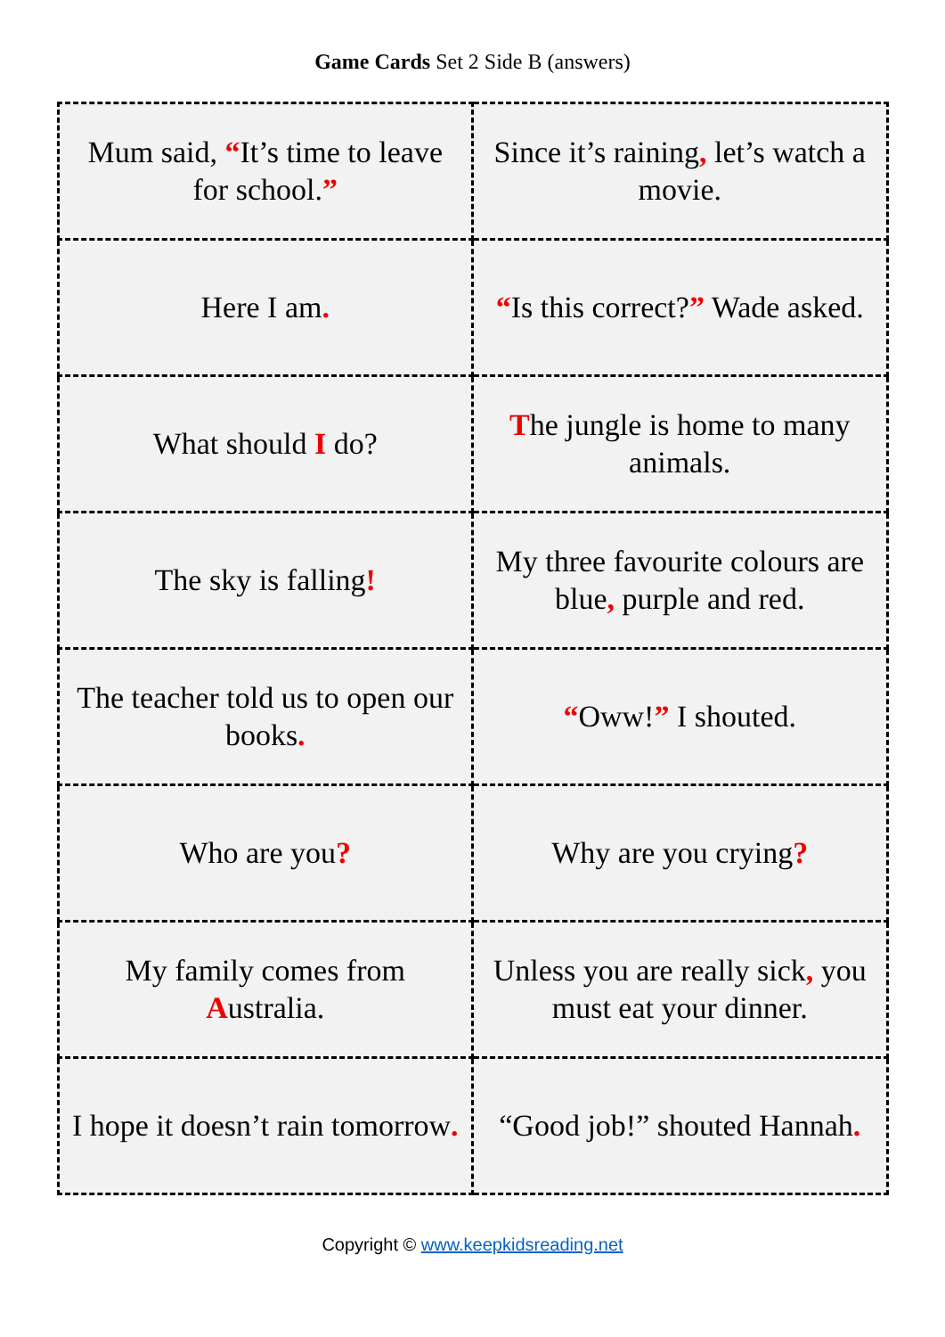Game Cards Set 2 Side B (answers)
| Mum said, “ It’s time to leave for school. ” | Since it’s raining , let’s watch a movie. |
| Here I am . | “ Is this correct? ” Wade asked. |
| What should I do? | T he jungle is home to many animals. |
| The sky is falling ! | My three favourite colours are blue , purple and red. |
| The teacher told us to open our books . | “ Oww! ” I shouted. |
| Who are you ? | Why are you crying ? |
| My family comes from A ustralia. | Unless you are really sick , you must eat your dinner. |
| I hope it doesn’t rain tomorrow . | “Good job!” shouted Hannah . |
Copyright © www.keepkidsreading.net